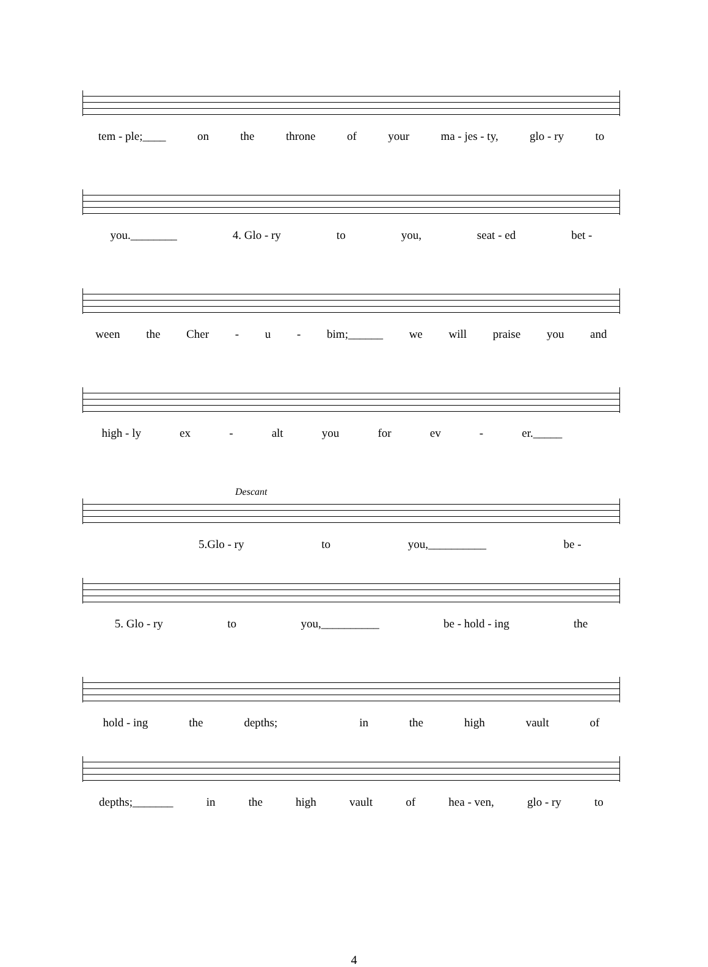tem - ple;____ on the throne of your ma - jes - ty, glo - ry to
you.________ 4. Glo - ry to you, seat - ed bet -
ween the Cher - u - bim;______ we will praise you and
high - ly ex - alt you for ev - er._____
Descant
5.Glo - ry to you,__________ be -
5. Glo - ry to you,__________ be - hold - ing the
hold - ing the depths; in the high vault of
depths;_______ in the high vault of hea - ven, glo - ry to
4